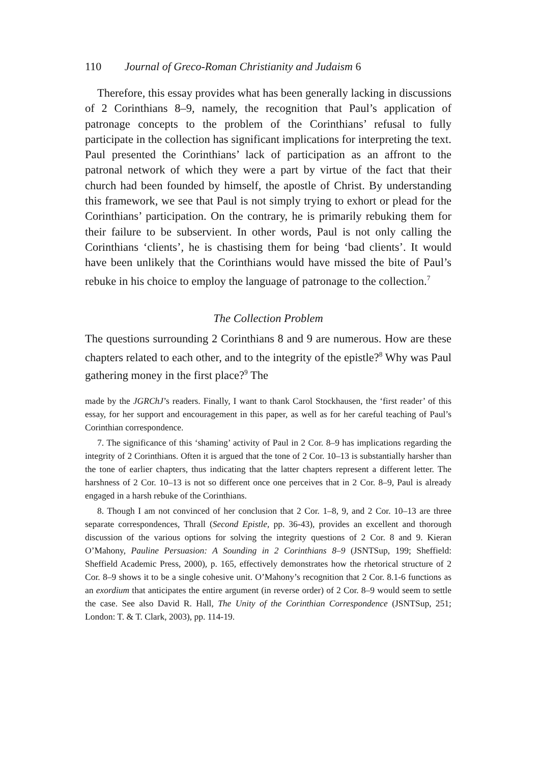110 Journal of Greco-Roman Christianity and Judaism 6
Therefore, this essay provides what has been generally lacking in discussions of 2 Corinthians 8–9, namely, the recognition that Paul’s application of patronage concepts to the problem of the Corinthians’ refusal to fully participate in the collection has significant implications for interpreting the text. Paul presented the Corinthians’ lack of participation as an affront to the patronal network of which they were a part by virtue of the fact that their church had been founded by himself, the apostle of Christ. By understanding this framework, we see that Paul is not simply trying to exhort or plead for the Corinthians’ participation. On the contrary, he is primarily rebuking them for their failure to be subservient. In other words, Paul is not only calling the Corinthians ‘clients’, he is chastising them for being ‘bad clients’. It would have been unlikely that the Corinthians would have missed the bite of Paul’s rebuke in his choice to employ the language of patronage to the collection.<sup>7</sup>
The Collection Problem
The questions surrounding 2 Corinthians 8 and 9 are numerous. How are these chapters related to each other, and to the integrity of the epistle?<sup>8</sup> Why was Paul gathering money in the first place?<sup>9</sup> The
made by the JGRChJ’s readers. Finally, I want to thank Carol Stockhausen, the ‘first reader’ of this essay, for her support and encouragement in this paper, as well as for her careful teaching of Paul’s Corinthian correspondence.
7. The significance of this ‘shaming’ activity of Paul in 2 Cor. 8–9 has implications regarding the integrity of 2 Corinthians. Often it is argued that the tone of 2 Cor. 10–13 is substantially harsher than the tone of earlier chapters, thus indicating that the latter chapters represent a different letter. The harshness of 2 Cor. 10–13 is not so different once one perceives that in 2 Cor. 8–9, Paul is already engaged in a harsh rebuke of the Corinthians.
8. Though I am not convinced of her conclusion that 2 Cor. 1–8, 9, and 2 Cor. 10–13 are three separate correspondences, Thrall (Second Epistle, pp. 36-43), provides an excellent and thorough discussion of the various options for solving the integrity questions of 2 Cor. 8 and 9. Kieran O’Mahony, Pauline Persuasion: A Sounding in 2 Corinthians 8–9 (JSNTSup, 199; Sheffield: Sheffield Academic Press, 2000), p. 165, effectively demonstrates how the rhetorical structure of 2 Cor. 8–9 shows it to be a single cohesive unit. O’Mahony’s recognition that 2 Cor. 8.1-6 functions as an exordium that anticipates the entire argument (in reverse order) of 2 Cor. 8–9 would seem to settle the case. See also David R. Hall, The Unity of the Corinthian Correspondence (JSNTSup, 251; London: T. & T. Clark, 2003), pp. 114-19.